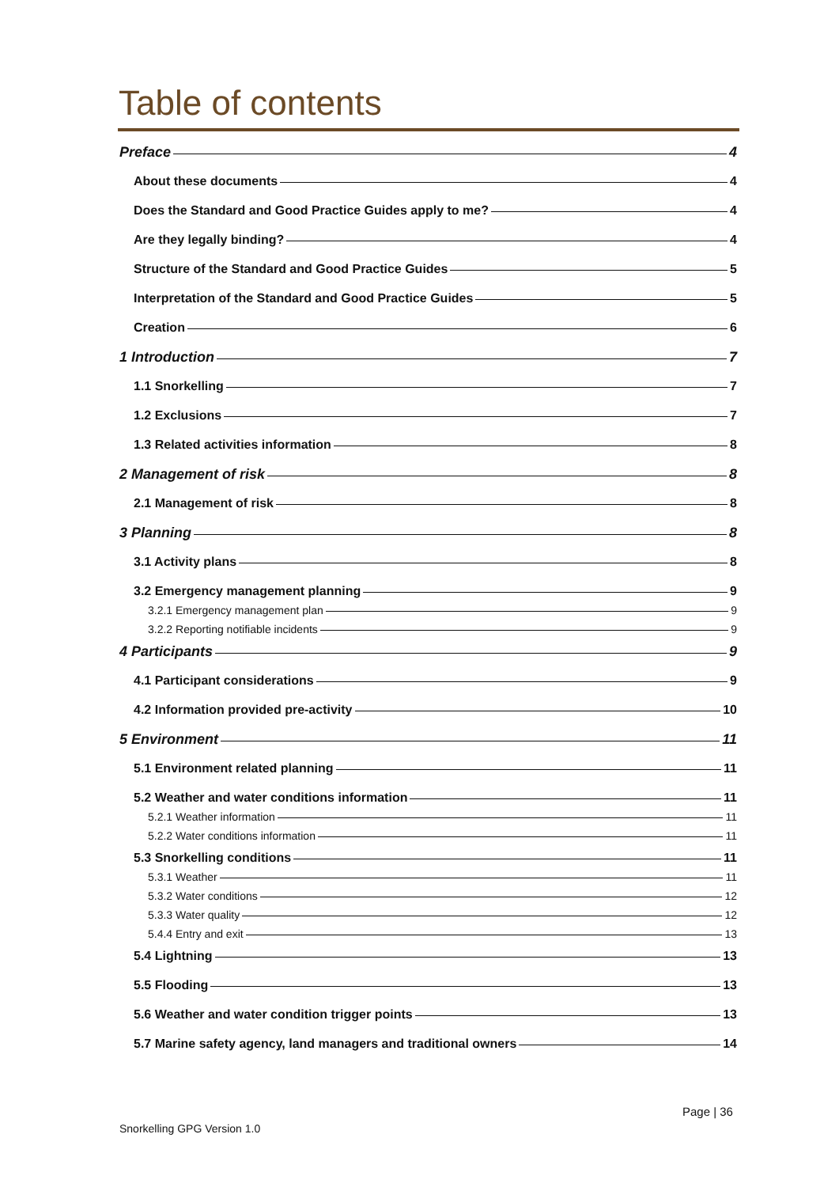Table of contents
Preface 4
About these documents 4
Does the Standard and Good Practice Guides apply to me? 4
Are they legally binding? 4
Structure of the Standard and Good Practice Guides 5
Interpretation of the Standard and Good Practice Guides 5
Creation 6
1 Introduction 7
1.1 Snorkelling 7
1.2 Exclusions 7
1.3 Related activities information 8
2 Management of risk 8
2.1 Management of risk 8
3 Planning 8
3.1 Activity plans 8
3.2 Emergency management planning 9
3.2.1 Emergency management plan 9
3.2.2 Reporting notifiable incidents 9
4 Participants 9
4.1 Participant considerations 9
4.2 Information provided pre-activity 10
5 Environment 11
5.1 Environment related planning 11
5.2 Weather and water conditions information 11
5.2.1 Weather information 11
5.2.2 Water conditions information 11
5.3 Snorkelling conditions 11
5.3.1 Weather 11
5.3.2 Water conditions 12
5.3.3 Water quality 12
5.4.4 Entry and exit 13
5.4 Lightning 13
5.5 Flooding 13
5.6 Weather and water condition trigger points 13
5.7 Marine safety agency, land managers and traditional owners 14
Page | 36
Snorkelling GPG Version 1.0